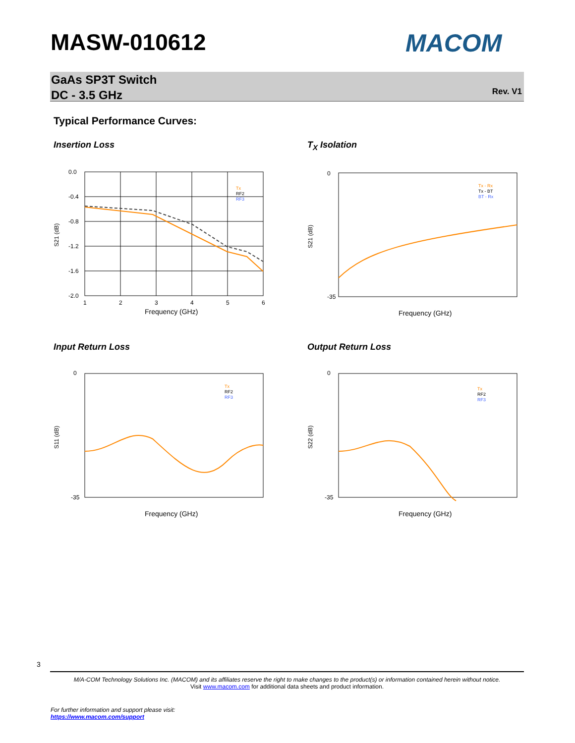MASW-010612 MACOM
GaAs SP3T Switch
DC - 3.5 GHz
Rev. V1
Typical Performance Curves:
Insertion Loss
0.0
-0.4
-0.8
-1.2
-1.6
-2.0
1
2
3
4
5
6
Frequency (GHz)
S21 (dB)
Tx
RF2
RF3
T<sub>X</sub> Isolation
0
-35
Frequency (GHz)
S21 (dB)
Tx - Rx
Tx - BT
BT - Rx
Input Return Loss
0
-35
Frequency (GHz)
S11 (dB)
Tx
RF2
RF3
Output Return Loss
0
-35
Frequency (GHz)
S22 (dB)
Tx
RF2
RF3
3
M/A-COM Technology Solutions Inc. (MACOM) and its affiliates reserve the right to make changes to the product(s) or information contained herein without notice.
Visit www.macom.com for additional data sheets and product information.
For further information and support please visit:
https://www.macom.com/support